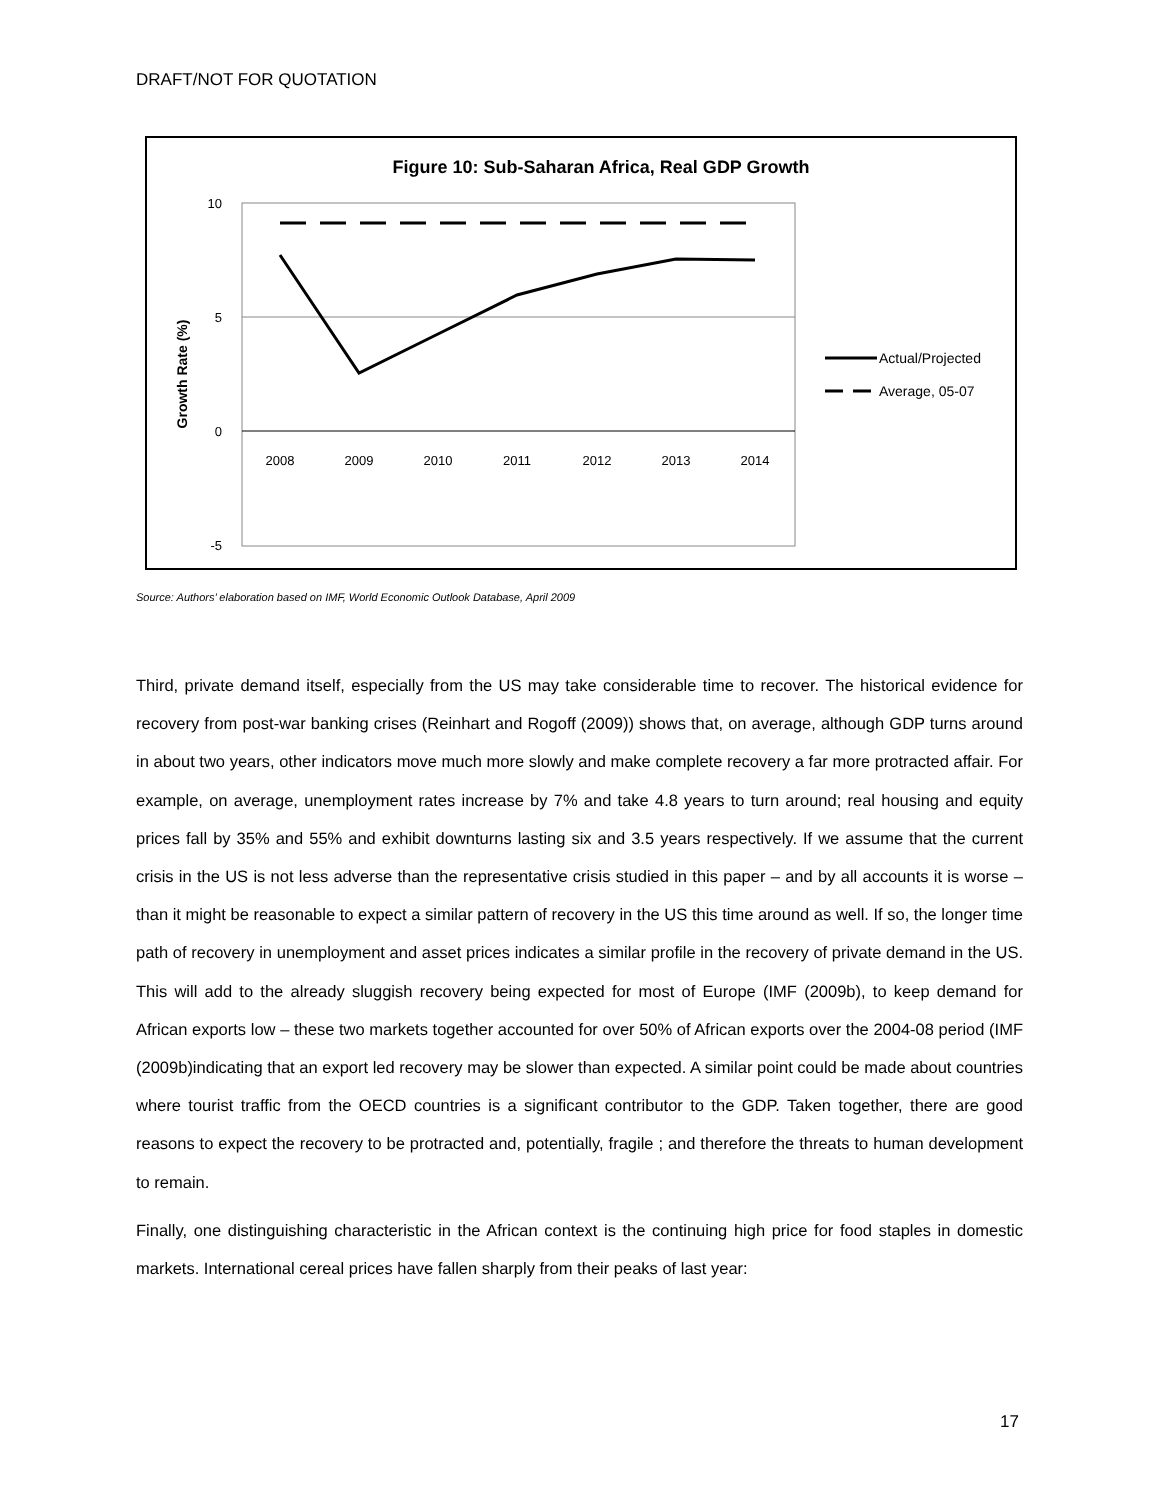DRAFT/NOT FOR QUOTATION
Figure 10: Sub-Saharan Africa, Real GDP Growth
10
5
0
-5
Growth Rate (%)
2008
2009
2010
2011
2012
2013
2014
Actual/Projected
Average, 05-07
Source: Authors’ elaboration based on IMF, World Economic Outlook Database, April 2009
Third, private demand itself, especially from the US may take considerable time to recover. The historical evidence for recovery from post-war banking crises (Reinhart and Rogoff (2009)) shows that, on average, although GDP turns around in about two years, other indicators move much more slowly and make complete recovery a far more protracted affair. For example, on average, unemployment rates increase by 7% and take 4.8 years to turn around; real housing and equity prices fall by 35% and 55% and exhibit downturns lasting six and 3.5 years respectively. If we assume that the current crisis in the US is not less adverse than the representative crisis studied in this paper – and by all accounts it is worse – than it might be reasonable to expect a similar pattern of recovery in the US this time around as well. If so, the longer time path of recovery in unemployment and asset prices indicates a similar profile in the recovery of private demand in the US. This will add to the already sluggish recovery being expected for most of Europe (IMF (2009b), to keep demand for African exports low – these two markets together accounted for over 50% of African exports over the 2004-08 period (IMF (2009b)indicating that an export led recovery may be slower than expected. A similar point could be made about countries where tourist traffic from the OECD countries is a significant contributor to the GDP. Taken together, there are good reasons to expect the recovery to be protracted and, potentially, fragile ; and therefore the threats to human development to remain.
Finally, one distinguishing characteristic in the African context is the continuing high price for food staples in domestic markets. International cereal prices have fallen sharply from their peaks of last year:
17